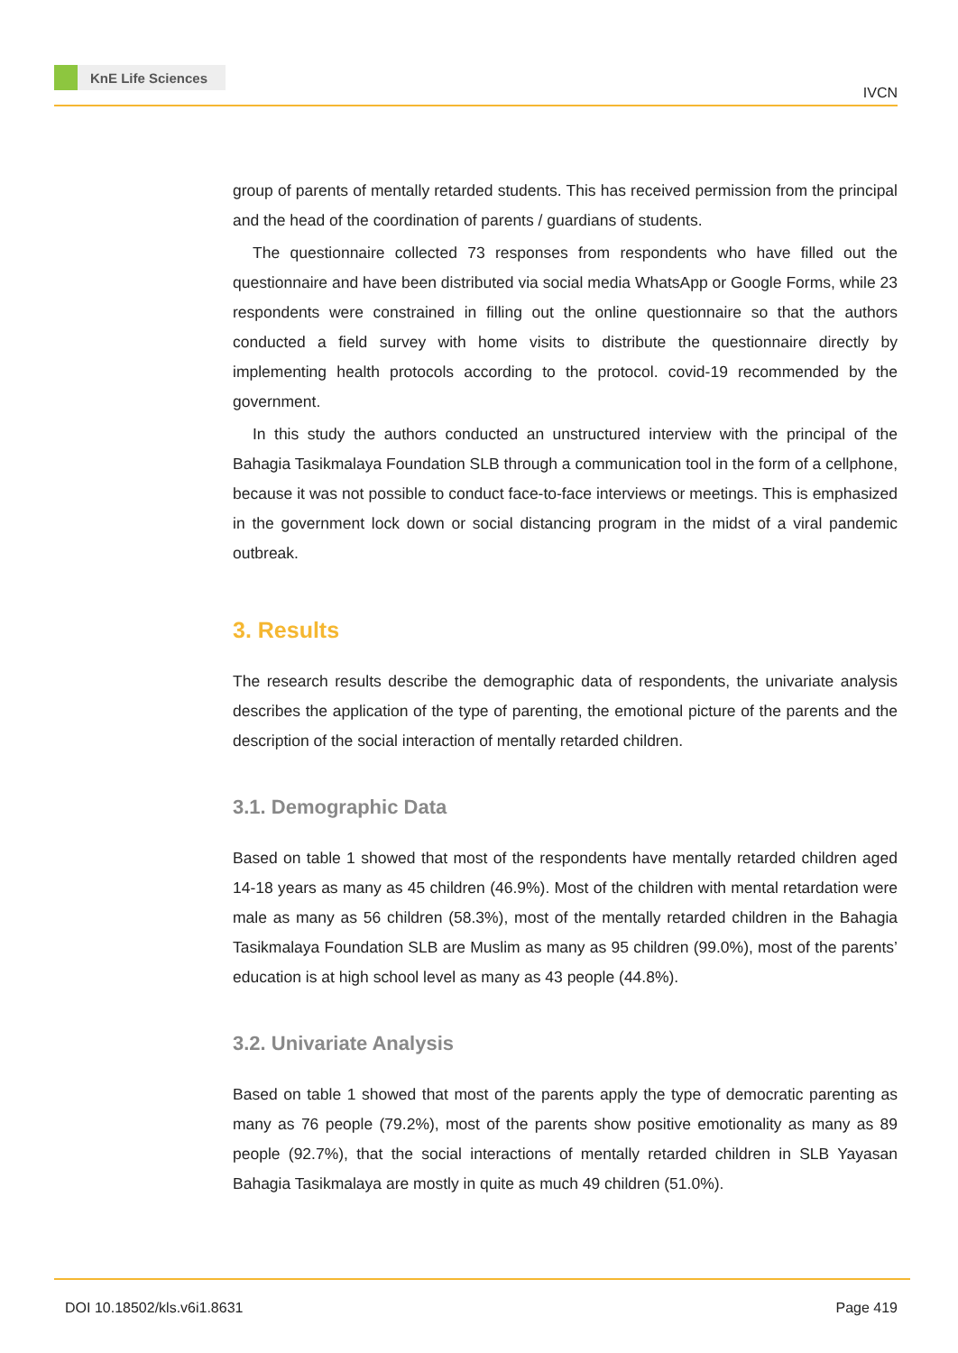KnE Life Sciences
IVCN
group of parents of mentally retarded students. This has received permission from the principal and the head of the coordination of parents / guardians of students.
The questionnaire collected 73 responses from respondents who have filled out the questionnaire and have been distributed via social media WhatsApp or Google Forms, while 23 respondents were constrained in filling out the online questionnaire so that the authors conducted a field survey with home visits to distribute the questionnaire directly by implementing health protocols according to the protocol. covid-19 recommended by the government.
In this study the authors conducted an unstructured interview with the principal of the Bahagia Tasikmalaya Foundation SLB through a communication tool in the form of a cellphone, because it was not possible to conduct face-to-face interviews or meetings. This is emphasized in the government lock down or social distancing program in the midst of a viral pandemic outbreak.
3. Results
The research results describe the demographic data of respondents, the univariate analysis describes the application of the type of parenting, the emotional picture of the parents and the description of the social interaction of mentally retarded children.
3.1. Demographic Data
Based on table 1 showed that most of the respondents have mentally retarded children aged 14-18 years as many as 45 children (46.9%). Most of the children with mental retardation were male as many as 56 children (58.3%), most of the mentally retarded children in the Bahagia Tasikmalaya Foundation SLB are Muslim as many as 95 children (99.0%), most of the parents’ education is at high school level as many as 43 people (44.8%).
3.2. Univariate Analysis
Based on table 1 showed that most of the parents apply the type of democratic parenting as many as 76 people (79.2%), most of the parents show positive emotionality as many as 89 people (92.7%), that the social interactions of mentally retarded children in SLB Yayasan Bahagia Tasikmalaya are mostly in quite as much 49 children (51.0%).
DOI 10.18502/kls.v6i1.8631 Page 419